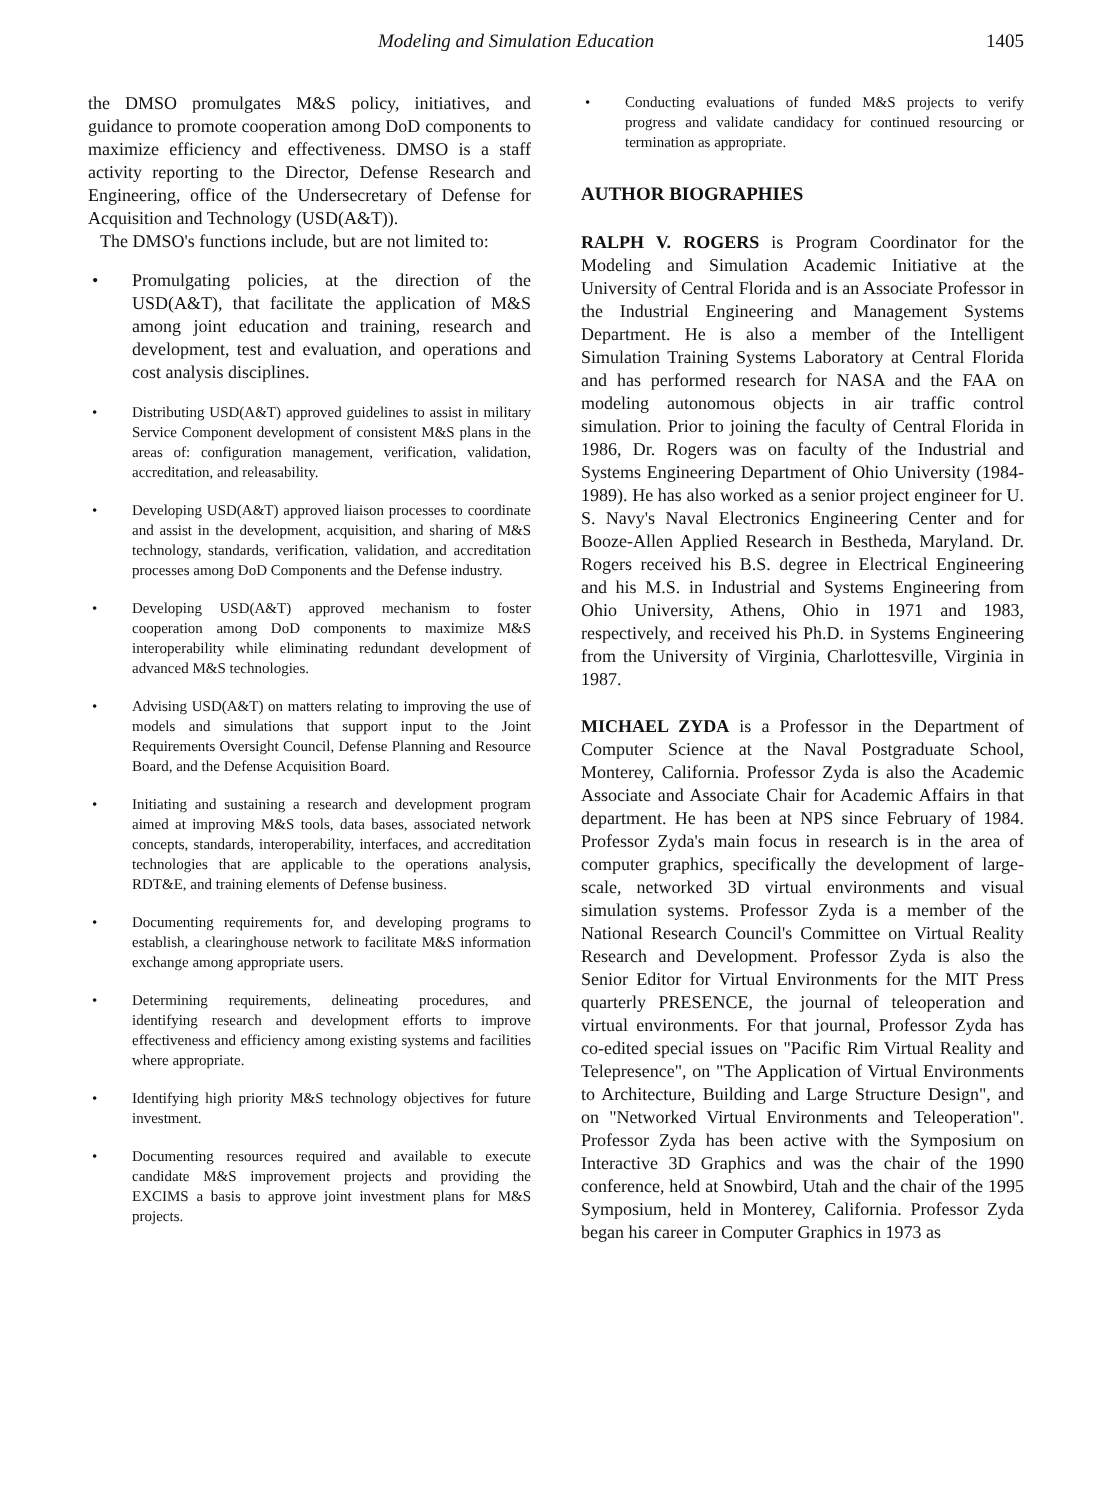Modeling and Simulation Education 1405
the DMSO promulgates M&S policy, initiatives, and guidance to promote cooperation among DoD components to maximize efficiency and effectiveness. DMSO is a staff activity reporting to the Director, Defense Research and Engineering, office of the Undersecretary of Defense for Acquisition and Technology (USD(A&T)).
The DMSO's functions include, but are not limited to:
• Promulgating policies, at the direction of the USD(A&T), that facilitate the application of M&S among joint education and training, research and development, test and evaluation, and operations and cost analysis disciplines.
• Distributing USD(A&T) approved guidelines to assist in military Service Component development of consistent M&S plans in the areas of: configuration management, verification, validation, accreditation, and releasability.
• Developing USD(A&T) approved liaison processes to coordinate and assist in the development, acquisition, and sharing of M&S technology, standards, verification, validation, and accreditation processes among DoD Components and the Defense industry.
• Developing USD(A&T) approved mechanism to foster cooperation among DoD components to maximize M&S interoperability while eliminating redundant development of advanced M&S technologies.
• Advising USD(A&T) on matters relating to improving the use of models and simulations that support input to the Joint Requirements Oversight Council, Defense Planning and Resource Board, and the Defense Acquisition Board.
• Initiating and sustaining a research and development program aimed at improving M&S tools, data bases, associated network concepts, standards, interoperability, interfaces, and accreditation technologies that are applicable to the operations analysis, RDT&E, and training elements of Defense business.
• Documenting requirements for, and developing programs to establish, a clearinghouse network to facilitate M&S information exchange among appropriate users.
• Determining requirements, delineating procedures, and identifying research and development efforts to improve effectiveness and efficiency among existing systems and facilities where appropriate.
• Identifying high priority M&S technology objectives for future investment.
• Documenting resources required and available to execute candidate M&S improvement projects and providing the EXCIMS a basis to approve joint investment plans for M&S projects.
• Conducting evaluations of funded M&S projects to verify progress and validate candidacy for continued resourcing or termination as appropriate.
AUTHOR BIOGRAPHIES
RALPH V. ROGERS is Program Coordinator for the Modeling and Simulation Academic Initiative at the University of Central Florida and is an Associate Professor in the Industrial Engineering and Management Systems Department. He is also a member of the Intelligent Simulation Training Systems Laboratory at Central Florida and has performed research for NASA and the FAA on modeling autonomous objects in air traffic control simulation. Prior to joining the faculty of Central Florida in 1986, Dr. Rogers was on faculty of the Industrial and Systems Engineering Department of Ohio University (1984-1989). He has also worked as a senior project engineer for U. S. Navy's Naval Electronics Engineering Center and for Booze-Allen Applied Research in Bestheda, Maryland. Dr. Rogers received his B.S. degree in Electrical Engineering and his M.S. in Industrial and Systems Engineering from Ohio University, Athens, Ohio in 1971 and 1983, respectively, and received his Ph.D. in Systems Engineering from the University of Virginia, Charlottesville, Virginia in 1987.
MICHAEL ZYDA is a Professor in the Department of Computer Science at the Naval Postgraduate School, Monterey, California. Professor Zyda is also the Academic Associate and Associate Chair for Academic Affairs in that department. He has been at NPS since February of 1984. Professor Zyda's main focus in research is in the area of computer graphics, specifically the development of large-scale, networked 3D virtual environments and visual simulation systems. Professor Zyda is a member of the National Research Council's Committee on Virtual Reality Research and Development. Professor Zyda is also the Senior Editor for Virtual Environments for the MIT Press quarterly PRESENCE, the journal of teleoperation and virtual environments. For that journal, Professor Zyda has co-edited special issues on "Pacific Rim Virtual Reality and Telepresence", on "The Application of Virtual Environments to Architecture, Building and Large Structure Design", and on "Networked Virtual Environments and Teleoperation". Professor Zyda has been active with the Symposium on Interactive 3D Graphics and was the chair of the 1990 conference, held at Snowbird, Utah and the chair of the 1995 Symposium, held in Monterey, California. Professor Zyda began his career in Computer Graphics in 1973 as